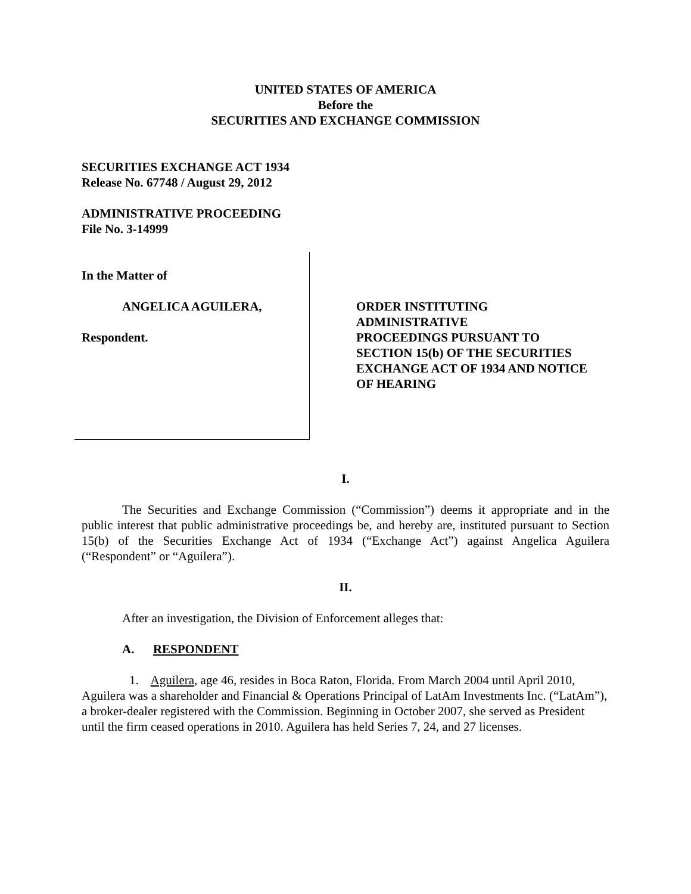UNITED STATES OF AMERICA
Before the
SECURITIES AND EXCHANGE COMMISSION
SECURITIES EXCHANGE ACT 1934
Release No. 67748 / August 29, 2012
ADMINISTRATIVE PROCEEDING
File No. 3-14999
In the Matter of
ANGELICA AGUILERA,
Respondent.
ORDER INSTITUTING
ADMINISTRATIVE
PROCEEDINGS PURSUANT TO
SECTION 15(b) OF THE SECURITIES
EXCHANGE ACT OF 1934 AND NOTICE
OF HEARING
I.
The Securities and Exchange Commission (“Commission”) deems it appropriate and in the public interest that public administrative proceedings be, and hereby are, instituted pursuant to Section 15(b) of the Securities Exchange Act of 1934 (“Exchange Act”) against Angelica Aguilera (“Respondent” or “Aguilera”).
II.
After an investigation, the Division of Enforcement alleges that:
A. RESPONDENT
1. Aguilera, age 46, resides in Boca Raton, Florida. From March 2004 until April 2010, Aguilera was a shareholder and Financial & Operations Principal of LatAm Investments Inc. (“LatAm”), a broker-dealer registered with the Commission. Beginning in October 2007, she served as President until the firm ceased operations in 2010. Aguilera has held Series 7, 24, and 27 licenses.